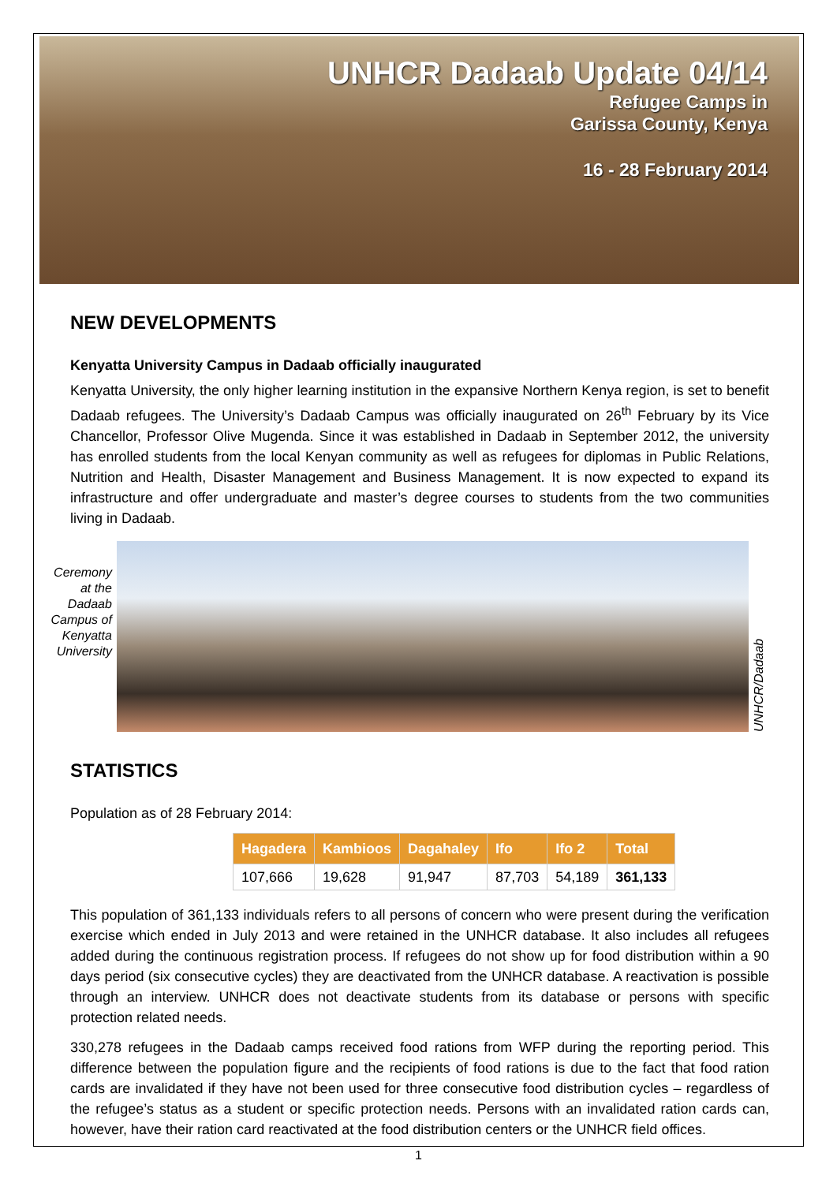UNHCR Dadaab Update 04/14
Refugee Camps in
Garissa County, Kenya
16 - 28 February 2014
NEW DEVELOPMENTS
Kenyatta University Campus in Dadaab officially inaugurated
Kenyatta University, the only higher learning institution in the expansive Northern Kenya region, is set to benefit Dadaab refugees. The University’s Dadaab Campus was officially inaugurated on 26<sup>th</sup> February by its Vice Chancellor, Professor Olive Mugenda. Since it was established in Dadaab in September 2012, the university has enrolled students from the local Kenyan community as well as refugees for diplomas in Public Relations, Nutrition and Health, Disaster Management and Business Management. It is now expected to expand its infrastructure and offer undergraduate and master’s degree courses to students from the two communities living in Dadaab.
Ceremony at the Dadaab Campus of Kenyatta University
UNHCR/Dadaab
STATISTICS
Population as of 28 February 2014:
| Hagadera | Kambioos | Dagahaley | Ifo | Ifo 2 | Total |
| --- | --- | --- | --- | --- | --- |
| 107,666 | 19,628 | 91,947 | 87,703 | 54,189 | 361,133 |
This population of 361,133 individuals refers to all persons of concern who were present during the verification exercise which ended in July 2013 and were retained in the UNHCR database. It also includes all refugees added during the continuous registration process. If refugees do not show up for food distribution within a 90 days period (six consecutive cycles) they are deactivated from the UNHCR database. A reactivation is possible through an interview. UNHCR does not deactivate students from its database or persons with specific protection related needs.
330,278 refugees in the Dadaab camps received food rations from WFP during the reporting period. This difference between the population figure and the recipients of food rations is due to the fact that food ration cards are invalidated if they have not been used for three consecutive food distribution cycles – regardless of the refugee’s status as a student or specific protection needs. Persons with an invalidated ration cards can, however, have their ration card reactivated at the food distribution centers or the UNHCR field offices.
1